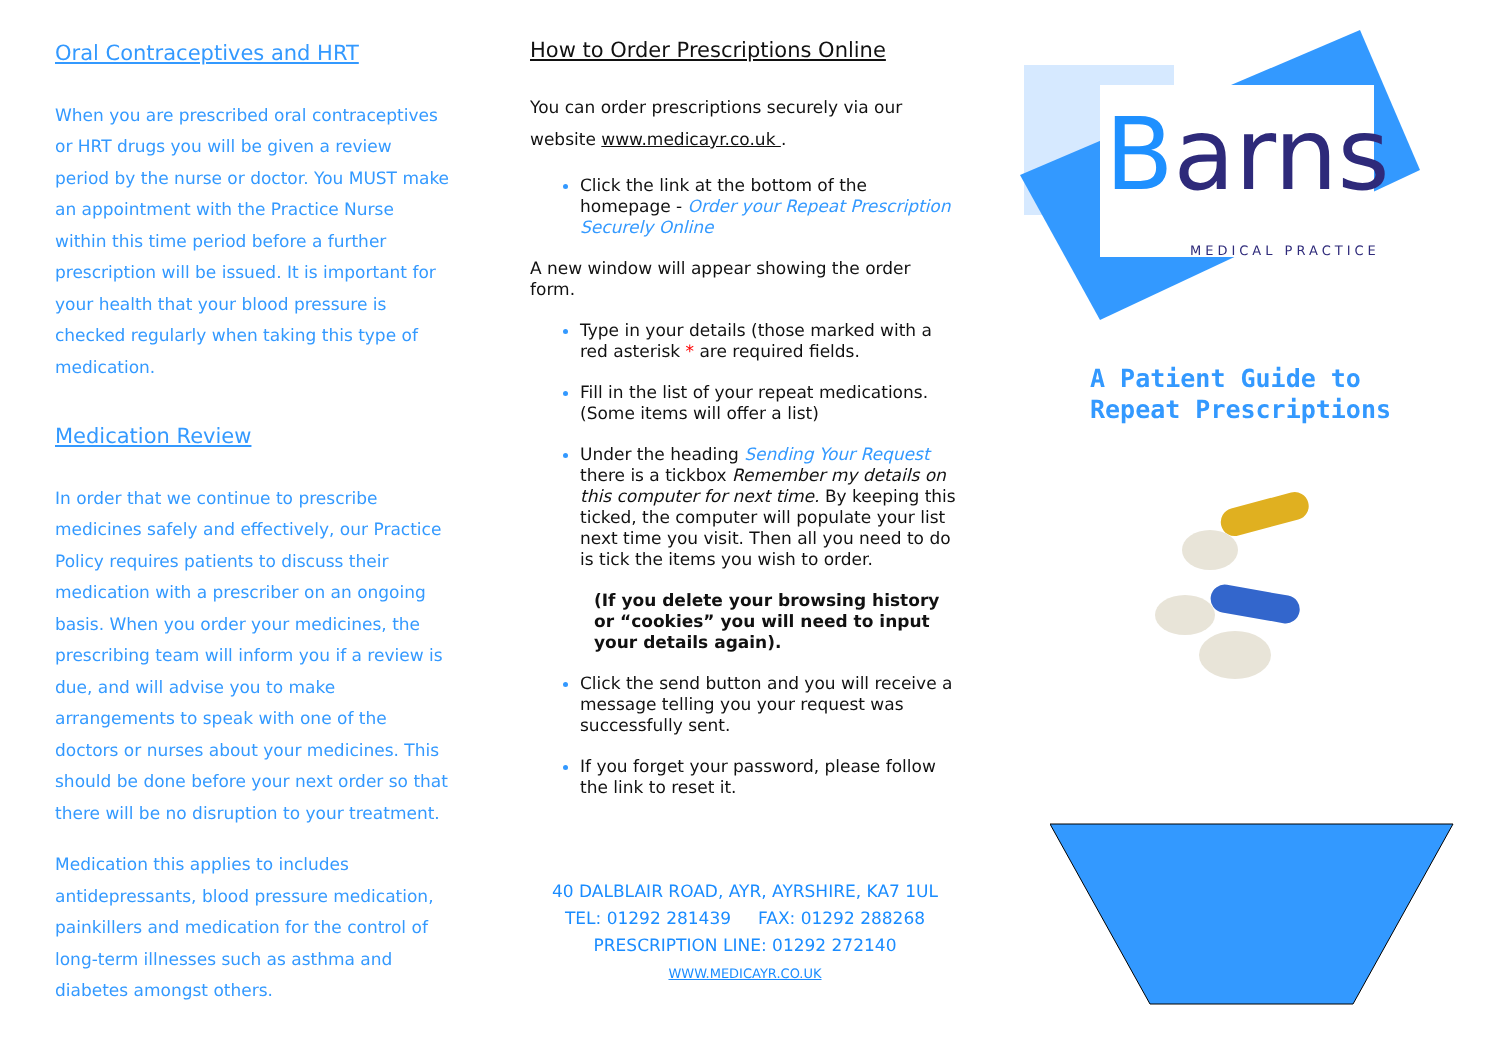Oral Contraceptives and HRT
When you are prescribed oral contraceptives or HRT drugs you will be given a review period by the nurse or doctor. You MUST make an appointment with the Practice Nurse within this time period before a further prescription will be issued. It is important for your health that your blood pressure is checked regularly when taking this type of medication.
Medication Review
In order that we continue to prescribe medicines safely and effectively, our Practice Policy requires patients to discuss their medication with a prescriber on an ongoing basis. When you order your medicines, the prescribing team will inform you if a review is due, and will advise you to make arrangements to speak with one of the doctors or nurses about your medicines. This should be done before your next order so that there will be no disruption to your treatment.
Medication this applies to includes antidepressants, blood pressure medication, painkillers and medication for the control of long-term illnesses such as asthma and diabetes amongst others.
How to Order Prescriptions Online
You can order prescriptions securely via our website www.medicayr.co.uk .
Click the link at the bottom of the homepage - Order your Repeat Prescription Securely Online
A new window will appear showing the order form.
Type in your details (those marked with a red asterisk * are required fields.
Fill in the list of your repeat medications. (Some items will offer a list)
Under the heading Sending Your Request there is a tickbox Remember my details on this computer for next time. By keeping this ticked, the computer will populate your list next time you visit. Then all you need to do is tick the items you wish to order.
(If you delete your browsing history or “cookies” you will need to input your details again).
Click the send button and you will receive a message telling you your request was successfully sent.
If you forget your password, please follow the link to reset it.
40 DALBLAIR ROAD, AYR, AYRSHIRE, KA7 1UL
TEL: 01292 281439 FAX: 01292 288268
PRESCRIPTION LINE: 01292 272140
WWW.MEDICAYR.CO.UK
Barns
MEDICAL PRACTICE
A Patient Guide to
Repeat Prescriptions